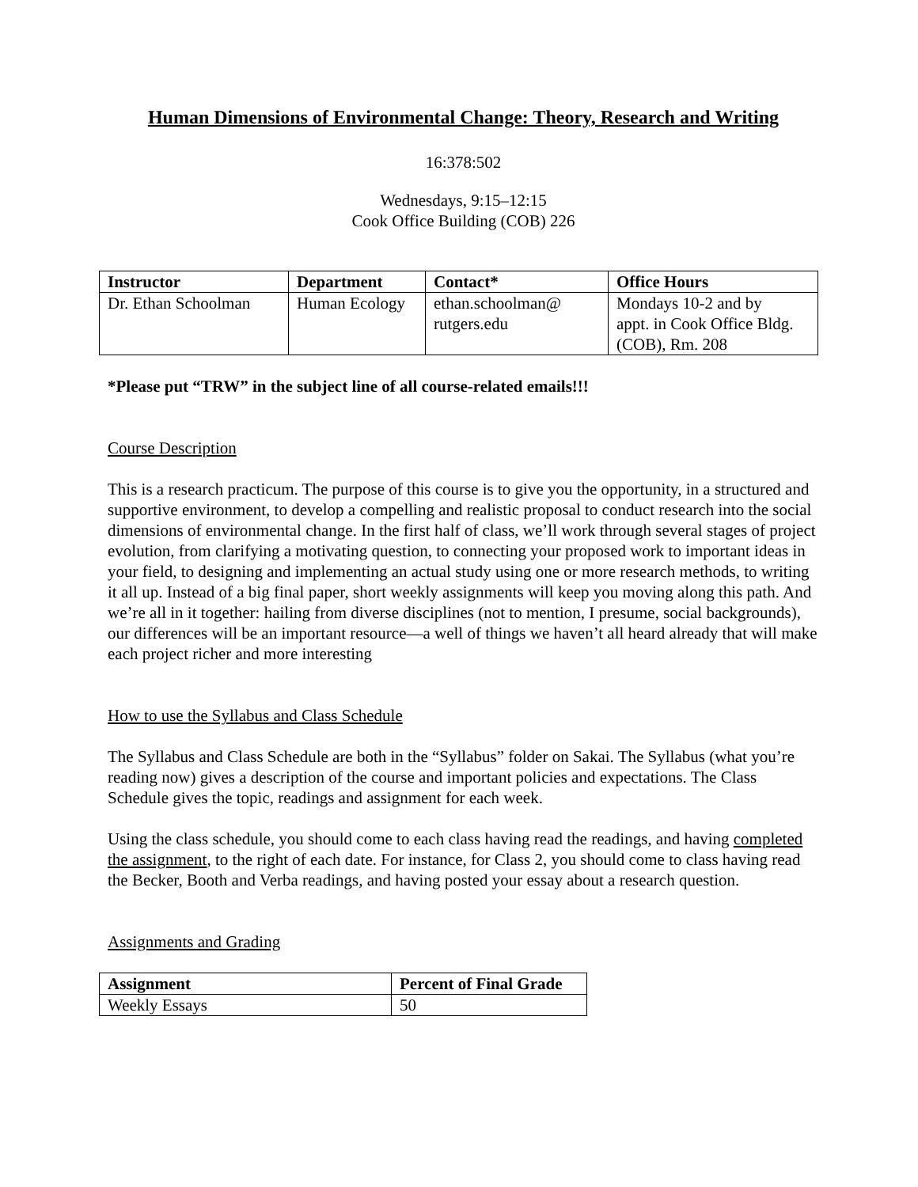Human Dimensions of Environmental Change: Theory, Research and Writing
16:378:502
Wednesdays, 9:15–12:15
Cook Office Building (COB) 226
| Instructor | Department | Contact* | Office Hours |
| --- | --- | --- | --- |
| Dr. Ethan Schoolman | Human Ecology | ethan.schoolman@ rutgers.edu | Mondays 10-2 and by appt. in Cook Office Bldg. (COB), Rm. 208 |
*Please put “TRW” in the subject line of all course-related emails!!!
Course Description
This is a research practicum. The purpose of this course is to give you the opportunity, in a structured and supportive environment, to develop a compelling and realistic proposal to conduct research into the social dimensions of environmental change. In the first half of class, we’ll work through several stages of project evolution, from clarifying a motivating question, to connecting your proposed work to important ideas in your field, to designing and implementing an actual study using one or more research methods, to writing it all up. Instead of a big final paper, short weekly assignments will keep you moving along this path. And we’re all in it together: hailing from diverse disciplines (not to mention, I presume, social backgrounds), our differences will be an important resource—a well of things we haven’t all heard already that will make each project richer and more interesting
How to use the Syllabus and Class Schedule
The Syllabus and Class Schedule are both in the “Syllabus” folder on Sakai. The Syllabus (what you’re reading now) gives a description of the course and important policies and expectations. The Class Schedule gives the topic, readings and assignment for each week.
Using the class schedule, you should come to each class having read the readings, and having completed the assignment, to the right of each date. For instance, for Class 2, you should come to class having read the Becker, Booth and Verba readings, and having posted your essay about a research question.
Assignments and Grading
| Assignment | Percent of Final Grade |
| --- | --- |
| Weekly Essays | 50 |